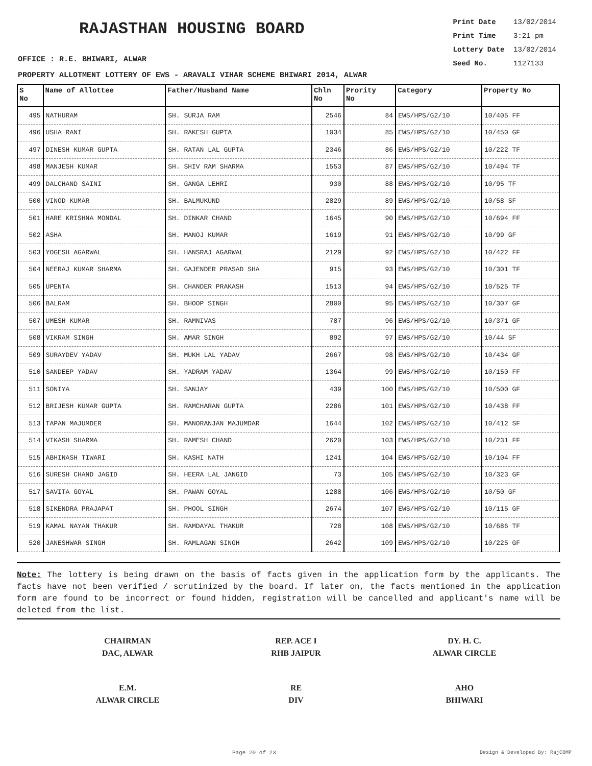RAJASTHAN HOUSING BOARD
Print Date 13/02/2014
Print Time 3:21 pm
Lottery Date 13/02/2014
Seed No. 1127133
OFFICE : R.E. BHIWARI, ALWAR
PROPERTY ALLOTMENT LOTTERY OF EWS - ARAVALI VIHAR SCHEME BHIWARI 2014, ALWAR
| S No | Name of Allottee | Father/Husband Name | Chln No | Prority No | Category | Property No |
| --- | --- | --- | --- | --- | --- | --- |
| 495 | NATHURAM | SH. SURJA RAM | 2546 | 84 | EWS/HPS/G2/10 | 10/405 FF |
| 496 | USHA RANI | SH. RAKESH GUPTA | 1034 | 85 | EWS/HPS/G2/10 | 10/450 GF |
| 497 | DINESH KUMAR GUPTA | SH. RATAN LAL GUPTA | 2346 | 86 | EWS/HPS/G2/10 | 10/222 TF |
| 498 | MANJESH KUMAR | SH. SHIV RAM SHARMA | 1553 | 87 | EWS/HPS/G2/10 | 10/494 TF |
| 499 | DALCHAND SAINI | SH. GANGA LEHRI | 930 | 88 | EWS/HPS/G2/10 | 10/95 TF |
| 500 | VINOD KUMAR | SH. BALMUKUND | 2829 | 89 | EWS/HPS/G2/10 | 10/58 SF |
| 501 | HARE KRISHNA MONDAL | SH. DINKAR CHAND | 1645 | 90 | EWS/HPS/G2/10 | 10/694 FF |
| 502 | ASHA | SH. MANOJ KUMAR | 1619 | 91 | EWS/HPS/G2/10 | 10/99 GF |
| 503 | YOGESH AGARWAL | SH. HANSRAJ AGARWAL | 2129 | 92 | EWS/HPS/G2/10 | 10/422 FF |
| 504 | NEERAJ KUMAR SHARMA | SH. GAJENDER PRASAD SHA | 915 | 93 | EWS/HPS/G2/10 | 10/301 TF |
| 505 | UPENTA | SH. CHANDER PRAKASH | 1513 | 94 | EWS/HPS/G2/10 | 10/525 TF |
| 506 | BALRAM | SH. BHOOP SINGH | 2800 | 95 | EWS/HPS/G2/10 | 10/307 GF |
| 507 | UMESH KUMAR | SH. RAMNIVAS | 787 | 96 | EWS/HPS/G2/10 | 10/371 GF |
| 508 | VIKRAM SINGH | SH. AMAR SINGH | 892 | 97 | EWS/HPS/G2/10 | 10/44 SF |
| 509 | SURAYDEV YADAV | SH. MUKH LAL YADAV | 2667 | 98 | EWS/HPS/G2/10 | 10/434 GF |
| 510 | SANDEEP YADAV | SH. YADRAM YADAV | 1364 | 99 | EWS/HPS/G2/10 | 10/150 FF |
| 511 | SONIYA | SH. SANJAY | 439 | 100 | EWS/HPS/G2/10 | 10/500 GF |
| 512 | BRIJESH KUMAR GUPTA | SH. RAMCHARAN GUPTA | 2286 | 101 | EWS/HPS/G2/10 | 10/438 FF |
| 513 | TAPAN MAJUMDER | SH. MANORANJAN MAJUMDAR | 1644 | 102 | EWS/HPS/G2/10 | 10/412 SF |
| 514 | VIKASH SHARMA | SH. RAMESH CHAND | 2620 | 103 | EWS/HPS/G2/10 | 10/231 FF |
| 515 | ABHINASH TIWARI | SH. KASHI NATH | 1241 | 104 | EWS/HPS/G2/10 | 10/104 FF |
| 516 | SURESH CHAND JAGID | SH. HEERA LAL JANGID | 73 | 105 | EWS/HPS/G2/10 | 10/323 GF |
| 517 | SAVITA GOYAL | SH. PAWAN GOYAL | 1288 | 106 | EWS/HPS/G2/10 | 10/50 GF |
| 518 | SIKENDRA PRAJAPAT | SH. PHOOL SINGH | 2674 | 107 | EWS/HPS/G2/10 | 10/115 GF |
| 519 | KAMAL NAYAN THAKUR | SH. RAMDAYAL THAKUR | 728 | 108 | EWS/HPS/G2/10 | 10/686 TF |
| 520 | JANESHWAR SINGH | SH. RAMLAGAN SINGH | 2642 | 109 | EWS/HPS/G2/10 | 10/225 GF |
Note: The lottery is being drawn on the basis of facts given in the application form by the applicants. The facts have not been verified / scrutinized by the board. If later on, the facts mentioned in the application form are found to be incorrect or found hidden, registration will be cancelled and applicant's name will be deleted from the list.
CHAIRMAN
DAC, ALWAR
REP. ACE I
RHB JAIPUR
DY. H. C.
ALWAR CIRCLE
E.M.
ALWAR CIRCLE
RE
DIV
AHO
BHIWARI
Page 20 of 23 Design & Developed By: RajCOMP